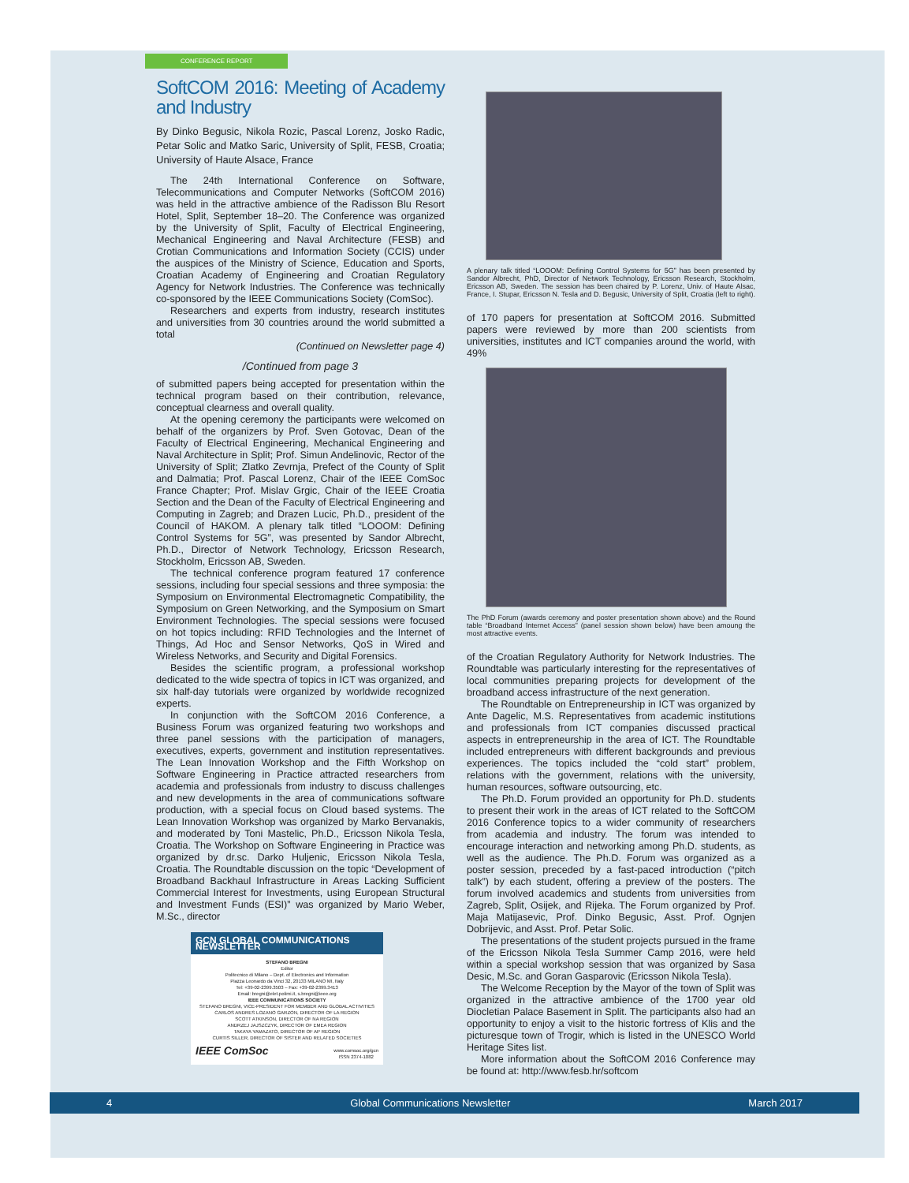CONFERENCE REPORT
SoftCOM 2016: Meeting of Academy and Industry
By Dinko Begusic, Nikola Rozic, Pascal Lorenz, Josko Radic, Petar Solic and Matko Saric, University of Split, FESB, Croatia; University of Haute Alsace, France
The 24th International Conference on Software, Telecommunications and Computer Networks (SoftCOM 2016) was held in the attractive ambience of the Radisson Blu Resort Hotel, Split, September 18–20. The Conference was organized by the University of Split, Faculty of Electrical Engineering, Mechanical Engineering and Naval Architecture (FESB) and Crotian Communications and Information Society (CCIS) under the auspices of the Ministry of Science, Education and Sports, Croatian Academy of Engineering and Croatian Regulatory Agency for Network Industries. The Conference was technically co-sponsored by the IEEE Communications Society (ComSoc).
Researchers and experts from industry, research institutes and universities from 30 countries around the world submitted a total
(Continued on Newsletter page 4)
/Continued from page 3
of submitted papers being accepted for presentation within the technical program based on their contribution, relevance, conceptual clearness and overall quality.
At the opening ceremony the participants were welcomed on behalf of the organizers by Prof. Sven Gotovac, Dean of the Faculty of Electrical Engineering, Mechanical Engineering and Naval Architecture in Split; Prof. Simun Andelinovic, Rector of the University of Split; Zlatko Zevrnja, Prefect of the County of Split and Dalmatia; Prof. Pascal Lorenz, Chair of the IEEE ComSoc France Chapter; Prof. Mislav Grgic, Chair of the IEEE Croatia Section and the Dean of the Faculty of Electrical Engineering and Computing in Zagreb; and Drazen Lucic, Ph.D., president of the Council of HAKOM. A plenary talk titled “LOOOM: Defining Control Systems for 5G”, was presented by Sandor Albrecht, Ph.D., Director of Network Technology, Ericsson Research, Stockholm, Ericsson AB, Sweden.
The technical conference program featured 17 conference sessions, including four special sessions and three symposia: the Symposium on Environmental Electromagnetic Compatibility, the Symposium on Green Networking, and the Symposium on Smart Environment Technologies. The special sessions were focused on hot topics including: RFID Technologies and the Internet of Things, Ad Hoc and Sensor Networks, QoS in Wired and Wireless Networks, and Security and Digital Forensics.
Besides the scientific program, a professional workshop dedicated to the wide spectra of topics in ICT was organized, and six half-day tutorials were organized by worldwide recognized experts.
In conjunction with the SoftCOM 2016 Conference, a Business Forum was organized featuring two workshops and three panel sessions with the participation of managers, executives, experts, government and institution representatives. The Lean Innovation Workshop and the Fifth Workshop on Software Engineering in Practice attracted researchers from academia and professionals from industry to discuss challenges and new developments in the area of communications software production, with a special focus on Cloud based systems. The Lean Innovation Workshop was organized by Marko Bervanakis, and moderated by Toni Mastelic, Ph.D., Ericsson Nikola Tesla, Croatia. The Workshop on Software Engineering in Practice was organized by dr.sc. Darko Huljenic, Ericsson Nikola Tesla, Croatia. The Roundtable discussion on the topic “Development of Broadband Backhaul Infrastructure in Areas Lacking Sufficient Commercial Interest for Investments, using European Structural and Investment Funds (ESI)” was organized by Mario Weber, M.Sc., director
GCN GLOBAL COMMUNICATIONS NEWSLETTER
STEFANO BREGNI
Editor
Politecnico di Milano – Dept. of Electronics and Information
Piazza Leonardo da Vinci 32, 20133 MILANO MI, Italy
Tel: +39-02-2399.3503 – Fax: +39-02-2399.3413
Email: bregni@elet.polimi.it, s.bregni@ieee.org
IEEE COMMUNICATIONS SOCIETY
STEFANO BREGNI, VICE-PRESIDENT FOR MEMBER AND GLOBAL ACTIVITIES
CARLOS ANDRES LOZANO GARZON, DIRECTOR OF LA REGION
SCOTT ATKINSON, DIRECTOR OF NA REGION
ANDRZEJ JAJSZCZYK, DIRECTOR OF EMEA REGION
TAKAYA YAMAZATO, DIRECTOR OF AP REGION
CURTIS SILLER, DIRECTOR OF SISTER AND RELATED SOCIETIES
IEEE ComSoc www.comsoc.org/gcn
ISSN 2374-1082
A plenary talk titled “LOOOM: Defining Control Systems for 5G” has been presented by Sandor Albrecht, PhD, Director of Network Technology, Ericsson Research, Stockholm, Ericsson AB, Sweden. The session has been chaired by P. Lorenz, Univ. of Haute Alsac, France, I. Stupar, Ericsson N. Tesla and D. Begusic, University of Split, Croatia (left to right).
of 170 papers for presentation at SoftCOM 2016. Submitted papers were reviewed by more than 200 scientists from universities, institutes and ICT companies around the world, with 49%
The PhD Forum (awards ceremony and poster presentation shown above) and the Round table “Broadband Internet Access” (panel session shown below) have been amoung the most attractive events.
of the Croatian Regulatory Authority for Network Industries. The Roundtable was particularly interesting for the representatives of local communities preparing projects for development of the broadband access infrastructure of the next generation.
The Roundtable on Entrepreneurship in ICT was organized by Ante Dagelic, M.S. Representatives from academic institutions and professionals from ICT companies discussed practical aspects in entrepreneurship in the area of ICT. The Roundtable included entrepreneurs with different backgrounds and previous experiences. The topics included the “cold start” problem, relations with the government, relations with the university, human resources, software outsourcing, etc.
The Ph.D. Forum provided an opportunity for Ph.D. students to present their work in the areas of ICT related to the SoftCOM 2016 Conference topics to a wider community of researchers from academia and industry. The forum was intended to encourage interaction and networking among Ph.D. students, as well as the audience. The Ph.D. Forum was organized as a poster session, preceded by a fast-paced introduction (“pitch talk”) by each student, offering a preview of the posters. The forum involved academics and students from universities from Zagreb, Split, Osijek, and Rijeka. The Forum organized by Prof. Maja Matijasevic, Prof. Dinko Begusic, Asst. Prof. Ognjen Dobrijevic, and Asst. Prof. Petar Solic.
The presentations of the student projects pursued in the frame of the Ericsson Nikola Tesla Summer Camp 2016, were held within a special workshop session that was organized by Sasa Desic, M.Sc. and Goran Gasparovic (Ericsson Nikola Tesla).
The Welcome Reception by the Mayor of the town of Split was organized in the attractive ambience of the 1700 year old Diocletian Palace Basement in Split. The participants also had an opportunity to enjoy a visit to the historic fortress of Klis and the picturesque town of Trogir, which is listed in the UNESCO World Heritage Sites list.
More information about the SoftCOM 2016 Conference may be found at: http://www.fesb.hr/softcom
4 Global Communications Newsletter March 2017